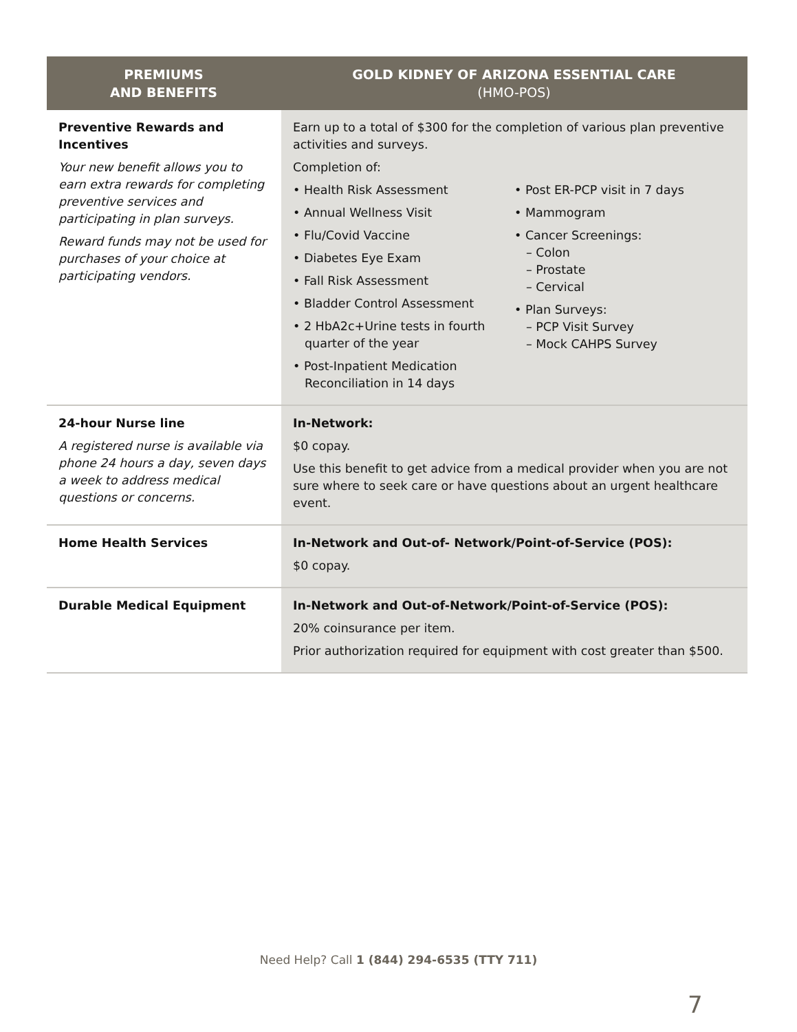| PREMIUMS AND BENEFITS | GOLD KIDNEY OF ARIZONA ESSENTIAL CARE (HMO-POS) |
| --- | --- |
| Preventive Rewards and Incentives Your new benefit allows you to earn extra rewards for completing preventive services and participating in plan surveys. Reward funds may not be used for purchases of your choice at participating vendors. | Earn up to a total of $300 for the completion of various plan preventive activities and surveys. Completion of: • Health Risk Assessment • Annual Wellness Visit • Flu/Covid Vaccine • Diabetes Eye Exam • Fall Risk Assessment • Bladder Control Assessment • 2 HbA2c+Urine tests in fourth quarter of the year • Post-Inpatient Medication Reconciliation in 14 days • Post ER-PCP visit in 7 days • Mammogram • Cancer Screenings: – Colon – Prostate – Cervical • Plan Surveys: – PCP Visit Survey – Mock CAHPS Survey |
| 24-hour Nurse line A registered nurse is available via phone 24 hours a day, seven days a week to address medical questions or concerns. | In-Network: $0 copay. Use this benefit to get advice from a medical provider when you are not sure where to seek care or have questions about an urgent healthcare event. |
| Home Health Services | In-Network and Out-of- Network/Point-of-Service (POS): $0 copay. |
| Durable Medical Equipment | In-Network and Out-of-Network/Point-of-Service (POS): 20% coinsurance per item. Prior authorization required for equipment with cost greater than $500. |
Need Help? Call 1 (844) 294-6535 (TTY 711)
7